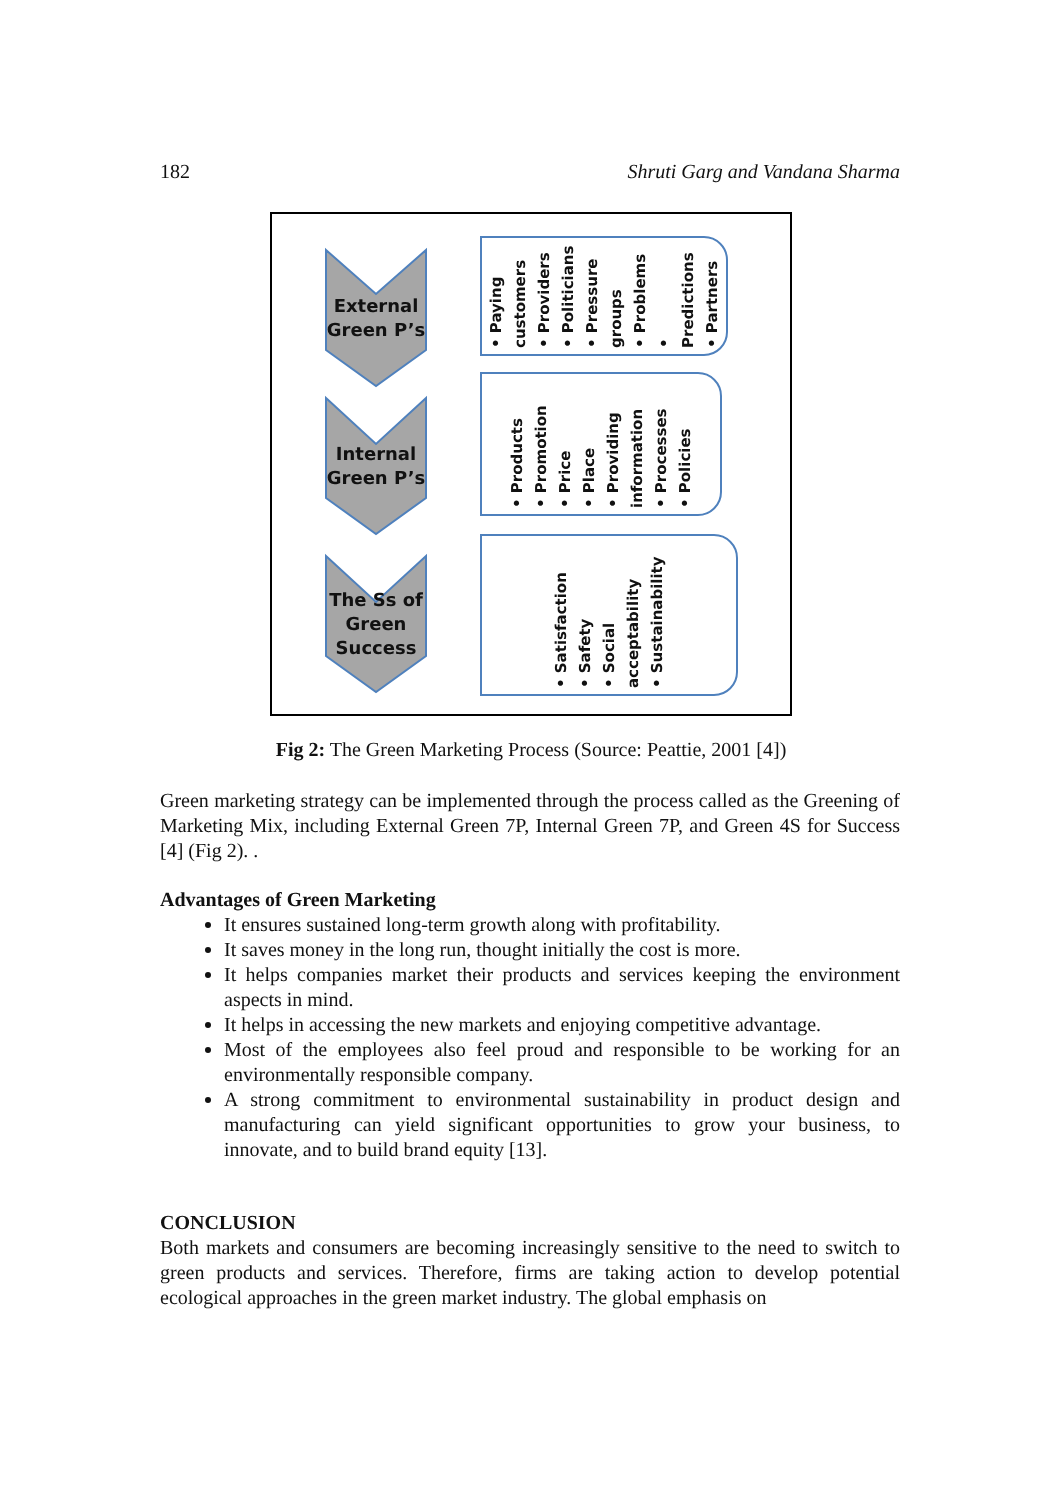182 Shruti Garg and Vandana Sharma
External Green P’s
Internal Green P’s
The Ss of Green Success
• Paying customers
• Providers
• Politicians
• Pressure groups
• Problems
• Predictions
• Partners
• Products
• Promotion
• Price
• Place
• Providing information
• Processes
• Policies
• Satisfaction
• Safety
• Social acceptability
• Sustainability
Fig 2: The Green Marketing Process (Source: Peattie, 2001 [4])
Green marketing strategy can be implemented through the process called as the Greening of Marketing Mix, including External Green 7P, Internal Green 7P, and Green 4S for Success [4] (Fig 2). .
Advantages of Green Marketing
It ensures sustained long-term growth along with profitability.
It saves money in the long run, thought initially the cost is more.
It helps companies market their products and services keeping the environment aspects in mind.
It helps in accessing the new markets and enjoying competitive advantage.
Most of the employees also feel proud and responsible to be working for an environmentally responsible company.
A strong commitment to environmental sustainability in product design and manufacturing can yield significant opportunities to grow your business, to innovate, and to build brand equity [13].
CONCLUSION
Both markets and consumers are becoming increasingly sensitive to the need to switch to green products and services. Therefore, firms are taking action to develop potential ecological approaches in the green market industry. The global emphasis on